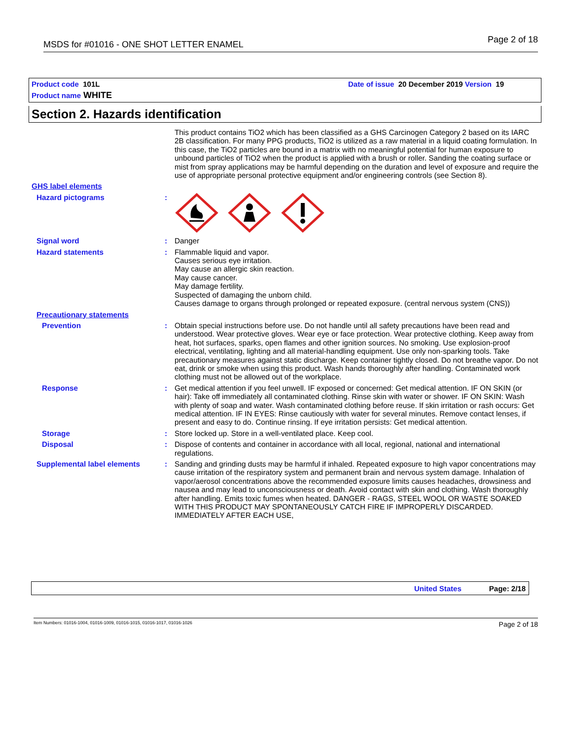MSDS for #01016 - ONE SHOT LETTER ENAMEL Page 2 of 18
Product code 101L Date of issue 20 December 2019 Version 19
Product name WHITE
Section 2. Hazards identification
This product contains TiO2 which has been classified as a GHS Carcinogen Category 2 based on its IARC 2B classification. For many PPG products, TiO2 is utilized as a raw material in a liquid coating formulation. In this case, the TiO2 particles are bound in a matrix with no meaningful potential for human exposure to unbound particles of TiO2 when the product is applied with a brush or roller. Sanding the coating surface or mist from spray applications may be harmful depending on the duration and level of exposure and require the use of appropriate personal protective equipment and/or engineering controls (see Section 8).
GHS label elements
Hazard pictograms :
Signal word : Danger
Hazard statements : Flammable liquid and vapor.
Causes serious eye irritation.
May cause an allergic skin reaction.
May cause cancer.
May damage fertility.
Suspected of damaging the unborn child.
Causes damage to organs through prolonged or repeated exposure. (central nervous system (CNS))
Precautionary statements
Prevention : Obtain special instructions before use. Do not handle until all safety precautions have been read and understood. Wear protective gloves. Wear eye or face protection. Wear protective clothing. Keep away from heat, hot surfaces, sparks, open flames and other ignition sources. No smoking. Use explosion-proof electrical, ventilating, lighting and all material-handling equipment. Use only non-sparking tools. Take precautionary measures against static discharge. Keep container tightly closed. Do not breathe vapor. Do not eat, drink or smoke when using this product. Wash hands thoroughly after handling. Contaminated work clothing must not be allowed out of the workplace.
Response : Get medical attention if you feel unwell. IF exposed or concerned: Get medical attention. IF ON SKIN (or hair): Take off immediately all contaminated clothing. Rinse skin with water or shower. IF ON SKIN: Wash with plenty of soap and water. Wash contaminated clothing before reuse. If skin irritation or rash occurs: Get medical attention. IF IN EYES: Rinse cautiously with water for several minutes. Remove contact lenses, if present and easy to do. Continue rinsing. If eye irritation persists: Get medical attention.
Storage : Store locked up. Store in a well-ventilated place. Keep cool.
Disposal : Dispose of contents and container in accordance with all local, regional, national and international regulations.
Supplemental label elements : Sanding and grinding dusts may be harmful if inhaled. Repeated exposure to high vapor concentrations may cause irritation of the respiratory system and permanent brain and nervous system damage. Inhalation of vapor/aerosol concentrations above the recommended exposure limits causes headaches, drowsiness and nausea and may lead to unconsciousness or death. Avoid contact with skin and clothing. Wash thoroughly after handling. Emits toxic fumes when heated. DANGER - RAGS, STEEL WOOL OR WASTE SOAKED WITH THIS PRODUCT MAY SPONTANEOUSLY CATCH FIRE IF IMPROPERLY DISCARDED. IMMEDIATELY AFTER EACH USE,
United States Page: 2/18
Item Numbers: 01016-1004, 01016-1009, 01016-1015, 01016-1017, 01016-1026 Page 2 of 18